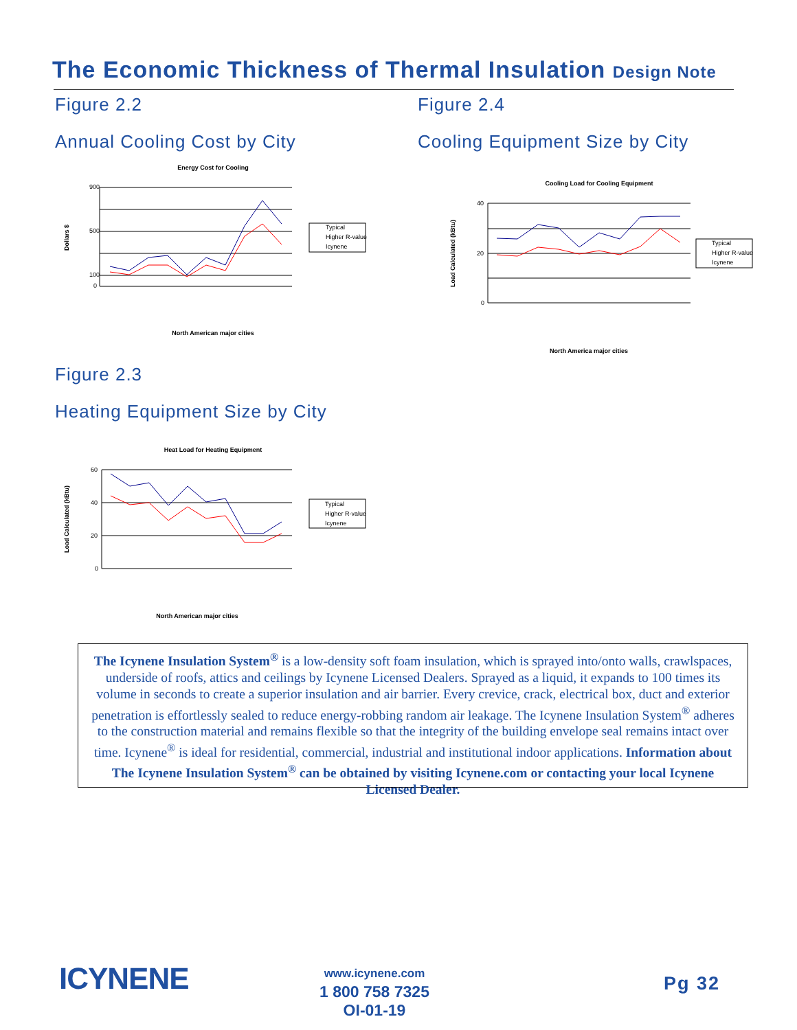The Economic Thickness of Thermal Insulation Design Note
Figure 2.2
Annual Cooling Cost by City
Figure 2.4
Cooling Equipment Size by City
Energy Cost for Cooling
900
500
100
0
Dollars $
North American major cities
Typical
Higher R-value
Icynene
Cooling Load for Cooling Equipment
40
20
0
Load Calculated (kBtu)
North America major cities
Typical
Higher R-value
Icynene
Figure 2.3
Heating Equipment Size by City
Heat Load for Heating Equipment
60
40
20
0
Load Calculated (kBtu)
North American major cities
Typical
Higher R-value
Icynene
The Icynene Insulation System<sup>®</sup> is a low-density soft foam insulation, which is sprayed into/onto walls, crawlspaces, underside of roofs, attics and ceilings by Icynene Licensed Dealers. Sprayed as a liquid, it expands to 100 times its volume in seconds to create a superior insulation and air barrier. Every crevice, crack, electrical box, duct and exterior penetration is effortlessly sealed to reduce energy-robbing random air leakage. The Icynene Insulation System<sup>®</sup> adheres to the construction material and remains flexible so that the integrity of the building envelope seal remains intact over time. Icynene<sup>®</sup> is ideal for residential, commercial, industrial and institutional indoor applications. Information about The Icynene Insulation System<sup>®</sup> can be obtained by visiting Icynene.com or contacting your local Icynene Licensed Dealer.
ICYNENE
www.icynene.com
1 800 758 7325
OI-01-19
Pg 32